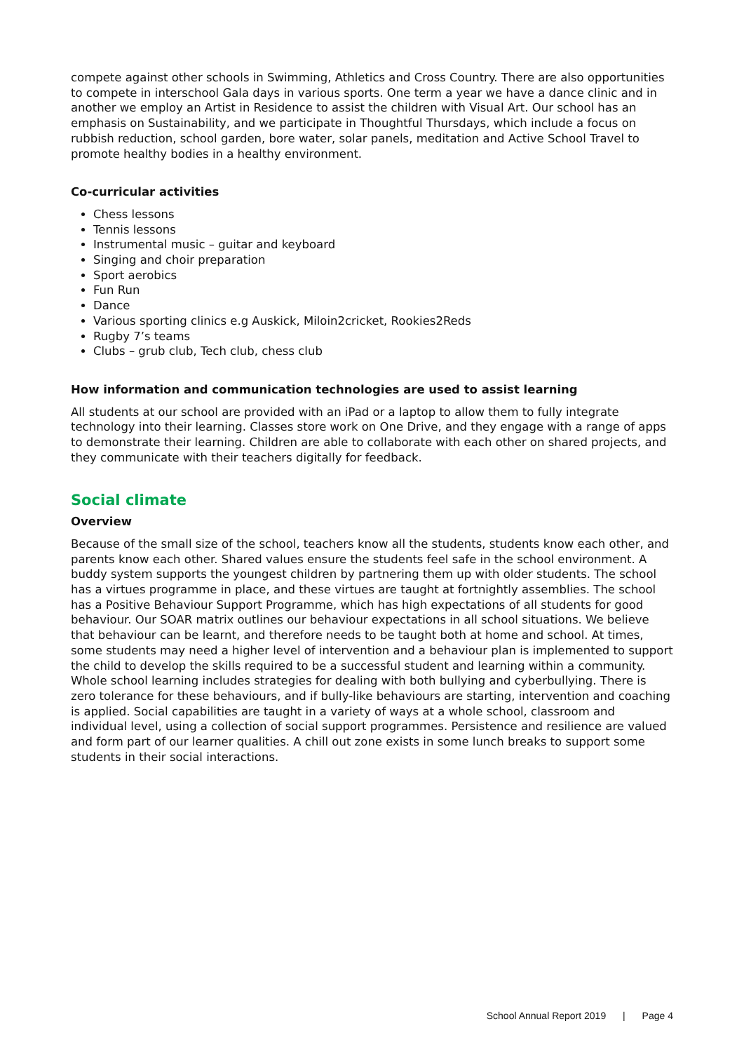compete against other schools in Swimming, Athletics and Cross Country. There are also opportunities to compete in interschool Gala days in various sports. One term a year we have a dance clinic and in another we employ an Artist in Residence to assist the children with Visual Art. Our school has an emphasis on Sustainability, and we participate in Thoughtful Thursdays, which include a focus on rubbish reduction, school garden, bore water, solar panels, meditation and Active School Travel to promote healthy bodies in a healthy environment.
Co-curricular activities
Chess lessons
Tennis lessons
Instrumental music – guitar and keyboard
Singing and choir preparation
Sport aerobics
Fun Run
Dance
Various sporting clinics e.g Auskick, Miloin2cricket, Rookies2Reds
Rugby 7’s teams
Clubs – grub club, Tech club, chess club
How information and communication technologies are used to assist learning
All students at our school are provided with an iPad or a laptop to allow them to fully integrate technology into their learning. Classes store work on One Drive, and they engage with a range of apps to demonstrate their learning. Children are able to collaborate with each other on shared projects, and they communicate with their teachers digitally for feedback.
Social climate
Overview
Because of the small size of the school, teachers know all the students, students know each other, and parents know each other. Shared values ensure the students feel safe in the school environment. A buddy system supports the youngest children by partnering them up with older students. The school has a virtues programme in place, and these virtues are taught at fortnightly assemblies. The school has a Positive Behaviour Support Programme, which has high expectations of all students for good behaviour. Our SOAR matrix outlines our behaviour expectations in all school situations. We believe that behaviour can be learnt, and therefore needs to be taught both at home and school. At times, some students may need a higher level of intervention and a behaviour plan is implemented to support the child to develop the skills required to be a successful student and learning within a community. Whole school learning includes strategies for dealing with both bullying and cyberbullying. There is zero tolerance for these behaviours, and if bully-like behaviours are starting, intervention and coaching is applied. Social capabilities are taught in a variety of ways at a whole school, classroom and individual level, using a collection of social support programmes. Persistence and resilience are valued and form part of our learner qualities. A chill out zone exists in some lunch breaks to support some students in their social interactions.
School Annual Report 2019 | Page 4